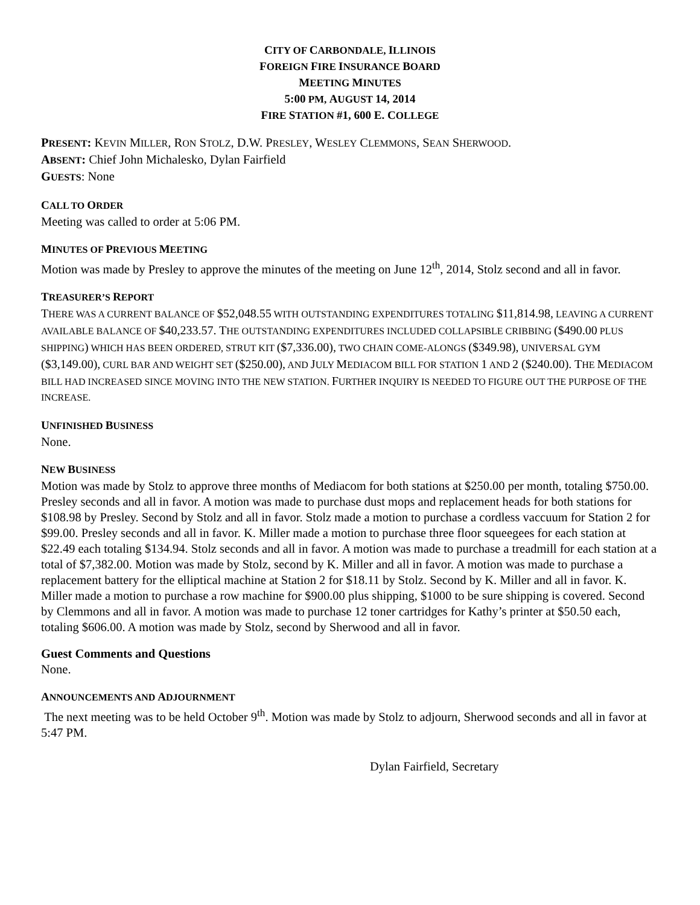CITY OF CARBONDALE, ILLINOIS
FOREIGN FIRE INSURANCE BOARD
MEETING MINUTES
5:00 PM, AUGUST 14, 2014
FIRE STATION #1, 600 E. COLLEGE
PRESENT: KEVIN MILLER, RON STOLZ, D.W. PRESLEY, WESLEY CLEMMONS, SEAN SHERWOOD.
ABSENT: Chief John Michalesko, Dylan Fairfield
GUESTS: None
CALL TO ORDER
Meeting was called to order at 5:06 PM.
MINUTES OF PREVIOUS MEETING
Motion was made by Presley to approve the minutes of the meeting on June 12<sup>th</sup>, 2014, Stolz second and all in favor.
TREASURER’S REPORT
THERE WAS A CURRENT BALANCE OF $52,048.55 WITH OUTSTANDING EXPENDITURES TOTALING $11,814.98, LEAVING A CURRENT AVAILABLE BALANCE OF $40,233.57. THE OUTSTANDING EXPENDITURES INCLUDED COLLAPSIBLE CRIBBING ($490.00 PLUS SHIPPING) WHICH HAS BEEN ORDERED, STRUT KIT ($7,336.00), TWO CHAIN COME-ALONGS ($349.98), UNIVERSAL GYM ($3,149.00), CURL BAR AND WEIGHT SET ($250.00), AND JULY MEDIACOM BILL FOR STATION 1 AND 2 ($240.00). THE MEDIACOM BILL HAD INCREASED SINCE MOVING INTO THE NEW STATION. FURTHER INQUIRY IS NEEDED TO FIGURE OUT THE PURPOSE OF THE INCREASE.
UNFINISHED BUSINESS
None.
NEW BUSINESS
Motion was made by Stolz to approve three months of Mediacom for both stations at $250.00 per month, totaling $750.00. Presley seconds and all in favor. A motion was made to purchase dust mops and replacement heads for both stations for $108.98 by Presley. Second by Stolz and all in favor. Stolz made a motion to purchase a cordless vaccuum for Station 2 for $99.00. Presley seconds and all in favor. K. Miller made a motion to purchase three floor squeegees for each station at $22.49 each totaling $134.94. Stolz seconds and all in favor. A motion was made to purchase a treadmill for each station at a total of $7,382.00. Motion was made by Stolz, second by K. Miller and all in favor. A motion was made to purchase a replacement battery for the elliptical machine at Station 2 for $18.11 by Stolz. Second by K. Miller and all in favor. K. Miller made a motion to purchase a row machine for $900.00 plus shipping, $1000 to be sure shipping is covered. Second by Clemmons and all in favor. A motion was made to purchase 12 toner cartridges for Kathy’s printer at $50.50 each, totaling $606.00. A motion was made by Stolz, second by Sherwood and all in favor.
Guest Comments and Questions
None.
ANNOUNCEMENTS AND ADJOURNMENT
The next meeting was to be held October 9<sup>th</sup>. Motion was made by Stolz to adjourn, Sherwood seconds and all in favor at 5:47 PM.
Dylan Fairfield, Secretary